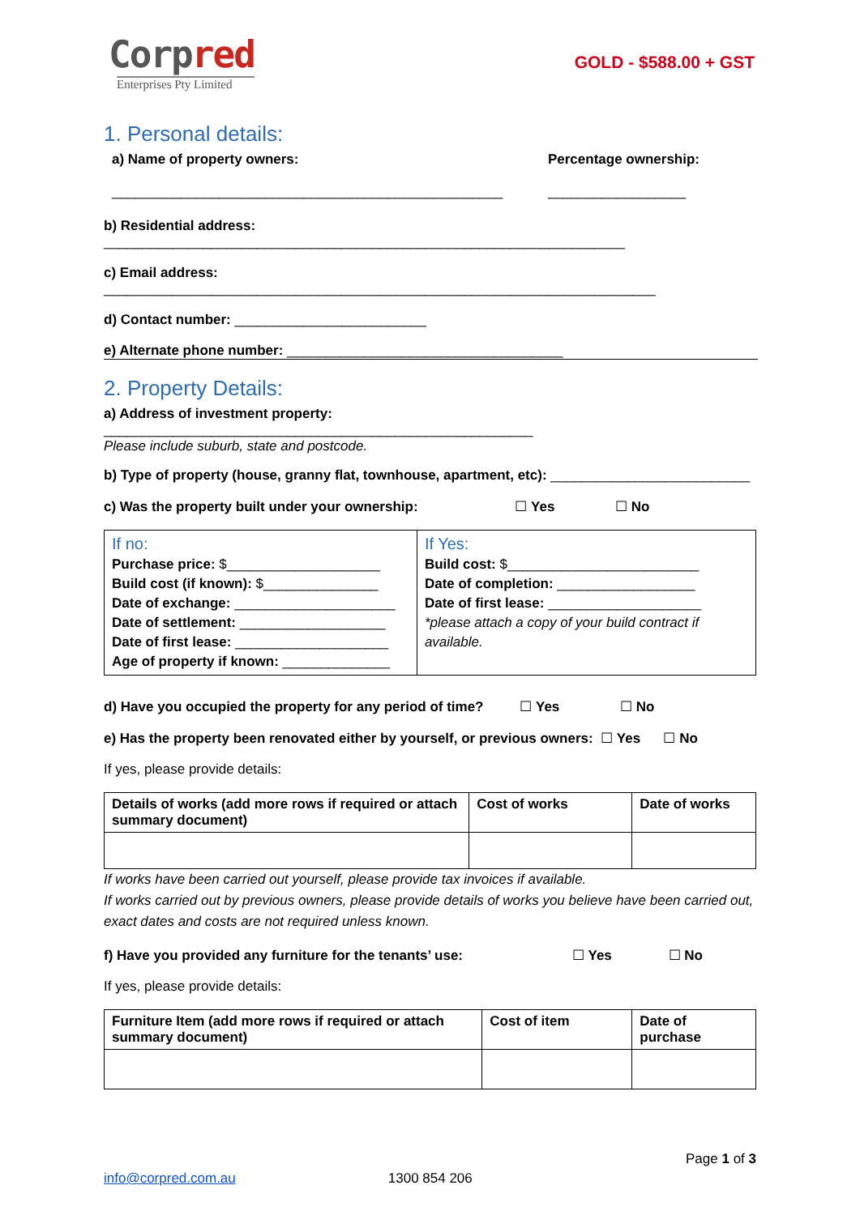Corpred
Enterprises Pty Limited
GOLD - $588.00 + GST
1. Personal details:
a) Name of property owners:
___________________________________________________
Percentage ownership:
__________________
b) Residential address: ____________________________________________________________________
c) Email address: ________________________________________________________________________
d) Contact number: _________________________
e) Alternate phone number: ____________________________________
2. Property Details:
a) Address of investment property: ________________________________________________________
Please include suburb, state and postcode.
b) Type of property (house, granny flat, townhouse, apartment, etc): __________________________
c) Was the property built under your ownership: ☐ Yes ☐ No
| If no: Purchase price: $____________________ Build cost (if known): $_______________ Date of exchange: _____________________ Date of settlement: ___________________ Date of first lease: ____________________ Age of property if known: ______________ | If Yes: Build cost: $_________________________ Date of completion: __________________ Date of first lease: ____________________ *please attach a copy of your build contract if available. |
d) Have you occupied the property for any period of time? ☐ Yes ☐ No
e) Has the property been renovated either by yourself, or previous owners: ☐ Yes ☐ No
If yes, please provide details:
| Details of works (add more rows if required or attach summary document) | Cost of works | Date of works |
If works have been carried out yourself, please provide tax invoices if available.
If works carried out by previous owners, please provide details of works you believe have been carried out, exact dates and costs are not required unless known.
f) Have you provided any furniture for the tenants’ use: ☐ Yes ☐ No
If yes, please provide details:
| Furniture Item (add more rows if required or attach summary document) | Cost of item | Date of purchase |
Page 1 of 3
info@corpred.com.au 1300 854 206